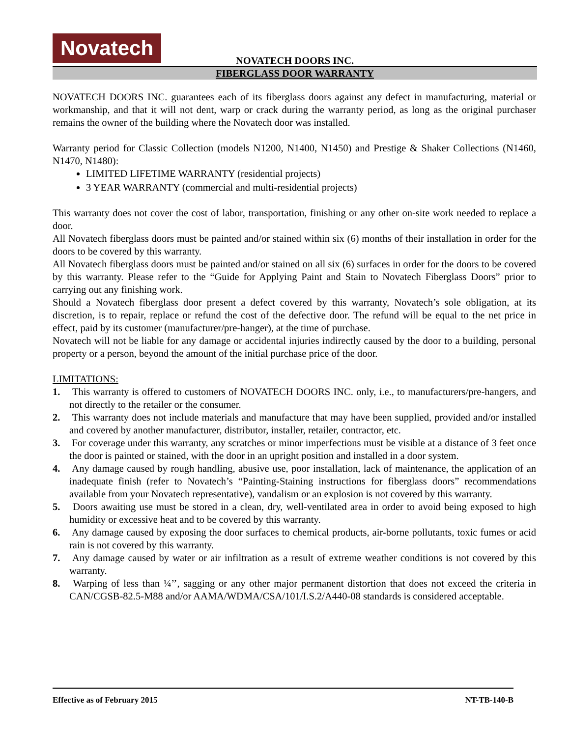Novatech
NOVATECH DOORS INC.
FIBERGLASS DOOR WARRANTY
NOVATECH DOORS INC. guarantees each of its fiberglass doors against any defect in manufacturing, material or workmanship, and that it will not dent, warp or crack during the warranty period, as long as the original purchaser remains the owner of the building where the Novatech door was installed.
Warranty period for Classic Collection (models N1200, N1400, N1450) and Prestige & Shaker Collections (N1460, N1470, N1480):
LIMITED LIFETIME WARRANTY (residential projects)
3 YEAR WARRANTY (commercial and multi-residential projects)
This warranty does not cover the cost of labor, transportation, finishing or any other on-site work needed to replace a door.
All Novatech fiberglass doors must be painted and/or stained within six (6) months of their installation in order for the doors to be covered by this warranty.
All Novatech fiberglass doors must be painted and/or stained on all six (6) surfaces in order for the doors to be covered by this warranty. Please refer to the “Guide for Applying Paint and Stain to Novatech Fiberglass Doors” prior to carrying out any finishing work.
Should a Novatech fiberglass door present a defect covered by this warranty, Novatech’s sole obligation, at its discretion, is to repair, replace or refund the cost of the defective door. The refund will be equal to the net price in effect, paid by its customer (manufacturer/pre-hanger), at the time of purchase.
Novatech will not be liable for any damage or accidental injuries indirectly caused by the door to a building, personal property or a person, beyond the amount of the initial purchase price of the door.
LIMITATIONS:
1. This warranty is offered to customers of NOVATECH DOORS INC. only, i.e., to manufacturers/pre-hangers, and not directly to the retailer or the consumer.
2. This warranty does not include materials and manufacture that may have been supplied, provided and/or installed and covered by another manufacturer, distributor, installer, retailer, contractor, etc.
3. For coverage under this warranty, any scratches or minor imperfections must be visible at a distance of 3 feet once the door is painted or stained, with the door in an upright position and installed in a door system.
4. Any damage caused by rough handling, abusive use, poor installation, lack of maintenance, the application of an inadequate finish (refer to Novatech’s “Painting-Staining instructions for fiberglass doors” recommendations available from your Novatech representative), vandalism or an explosion is not covered by this warranty.
5. Doors awaiting use must be stored in a clean, dry, well-ventilated area in order to avoid being exposed to high humidity or excessive heat and to be covered by this warranty.
6. Any damage caused by exposing the door surfaces to chemical products, air-borne pollutants, toxic fumes or acid rain is not covered by this warranty.
7. Any damage caused by water or air infiltration as a result of extreme weather conditions is not covered by this warranty.
8. Warping of less than ¼’’, sagging or any other major permanent distortion that does not exceed the criteria in CAN/CGSB-82.5-M88 and/or AAMA/WDMA/CSA/101/I.S.2/A440-08 standards is considered acceptable.
Effective as of February 2015 NT-TB-140-B